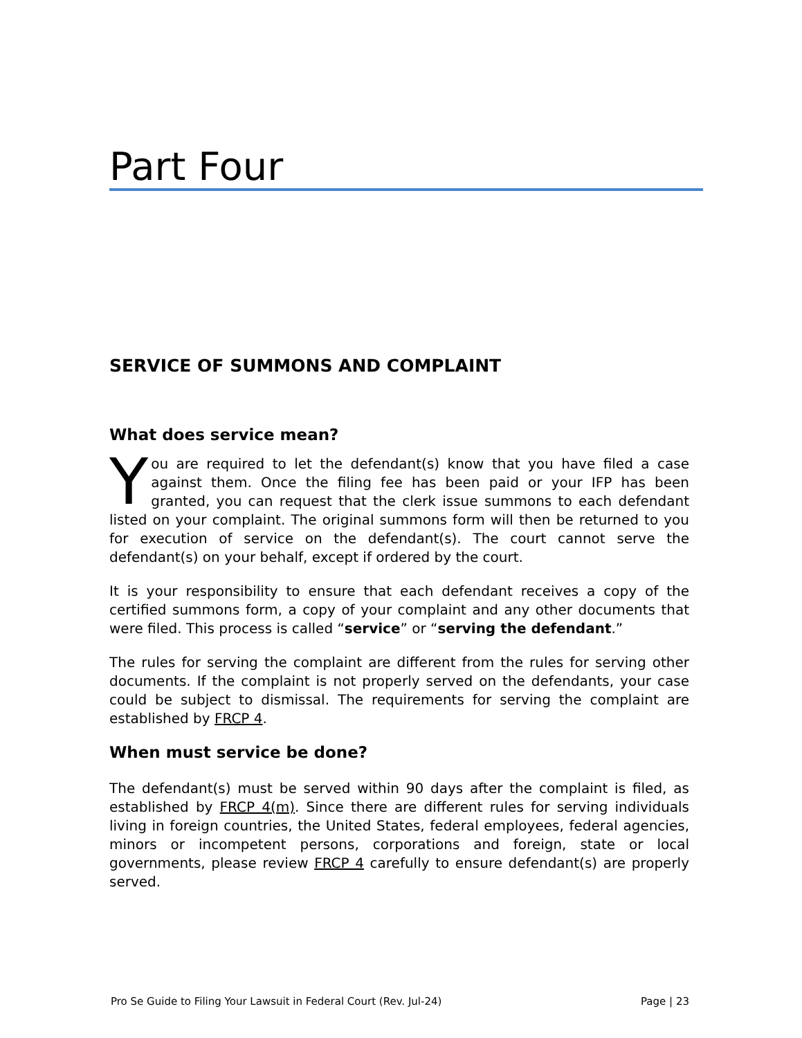Part Four
SERVICE OF SUMMONS AND COMPLAINT
What does service mean?
Y
ou are required to let the defendant(s) know that you have filed a case against them. Once the filing fee has been paid or your IFP has been granted, you can request that the clerk issue summons to each defendant listed on your complaint. The original summons form will then be returned to you for execution of service on the defendant(s). The court cannot serve the defendant(s) on your behalf, except if ordered by the court.
It is your responsibility to ensure that each defendant receives a copy of the certified summons form, a copy of your complaint and any other documents that were filed. This process is called “service” or “serving the defendant.”
The rules for serving the complaint are different from the rules for serving other documents. If the complaint is not properly served on the defendants, your case could be subject to dismissal. The requirements for serving the complaint are established by FRCP 4.
When must service be done?
The defendant(s) must be served within 90 days after the complaint is filed, as established by FRCP 4(m). Since there are different rules for serving individuals living in foreign countries, the United States, federal employees, federal agencies, minors or incompetent persons, corporations and foreign, state or local governments, please review FRCP 4 carefully to ensure defendant(s) are properly served.
Pro Se Guide to Filing Your Lawsuit in Federal Court (Rev. Jul-24) Page | 23